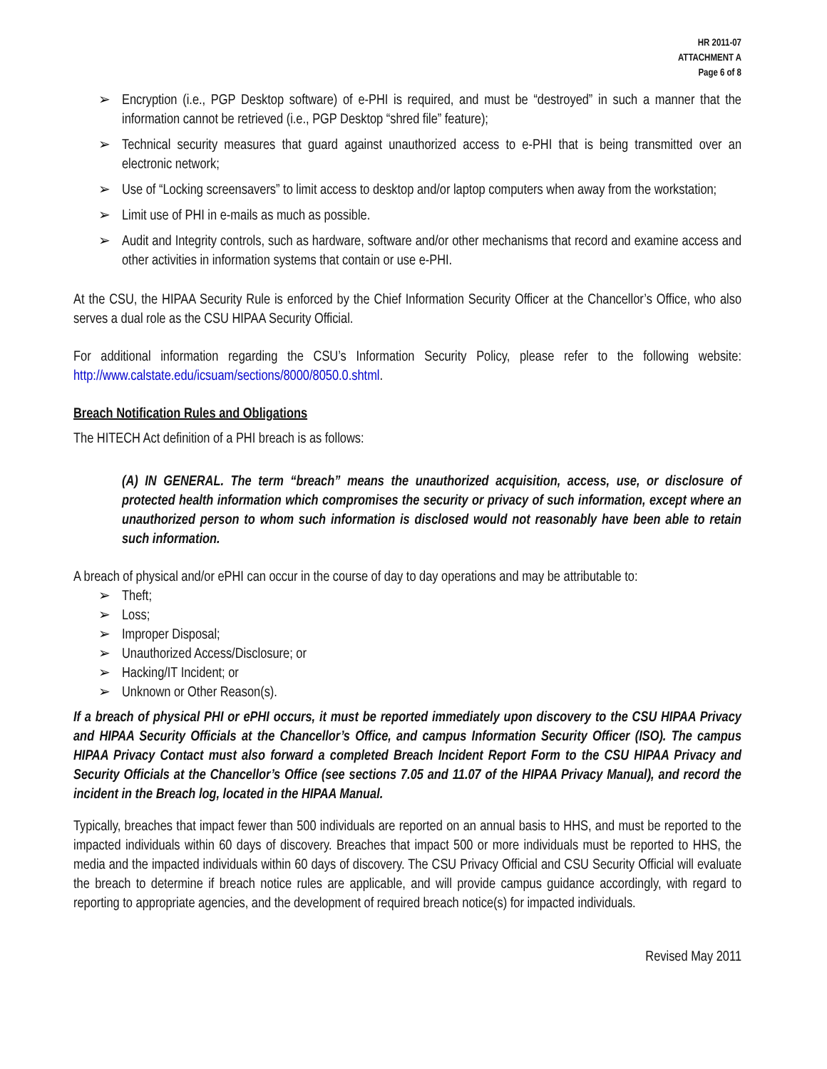HR 2011-07
ATTACHMENT A
Page 6 of 8
➢ Encryption (i.e., PGP Desktop software) of e-PHI is required, and must be “destroyed” in such a manner that the information cannot be retrieved (i.e., PGP Desktop “shred file” feature);
➢ Technical security measures that guard against unauthorized access to e-PHI that is being transmitted over an electronic network;
➢ Use of “Locking screensavers” to limit access to desktop and/or laptop computers when away from the workstation;
➢ Limit use of PHI in e-mails as much as possible.
➢ Audit and Integrity controls, such as hardware, software and/or other mechanisms that record and examine access and other activities in information systems that contain or use e-PHI.
At the CSU, the HIPAA Security Rule is enforced by the Chief Information Security Officer at the Chancellor’s Office, who also serves a dual role as the CSU HIPAA Security Official.
For additional information regarding the CSU’s Information Security Policy, please refer to the following website: http://www.calstate.edu/icsuam/sections/8000/8050.0.shtml.
Breach Notification Rules and Obligations
The HITECH Act definition of a PHI breach is as follows:
(A) IN GENERAL. The term “breach” means the unauthorized acquisition, access, use, or disclosure of protected health information which compromises the security or privacy of such information, except where an unauthorized person to whom such information is disclosed would not reasonably have been able to retain such information.
A breach of physical and/or ePHI can occur in the course of day to day operations and may be attributable to:
➢ Theft;
➢ Loss;
➢ Improper Disposal;
➢ Unauthorized Access/Disclosure; or
➢ Hacking/IT Incident; or
➢ Unknown or Other Reason(s).
If a breach of physical PHI or ePHI occurs, it must be reported immediately upon discovery to the CSU HIPAA Privacy and HIPAA Security Officials at the Chancellor’s Office, and campus Information Security Officer (ISO). The campus HIPAA Privacy Contact must also forward a completed Breach Incident Report Form to the CSU HIPAA Privacy and Security Officials at the Chancellor’s Office (see sections 7.05 and 11.07 of the HIPAA Privacy Manual), and record the incident in the Breach log, located in the HIPAA Manual.
Typically, breaches that impact fewer than 500 individuals are reported on an annual basis to HHS, and must be reported to the impacted individuals within 60 days of discovery. Breaches that impact 500 or more individuals must be reported to HHS, the media and the impacted individuals within 60 days of discovery. The CSU Privacy Official and CSU Security Official will evaluate the breach to determine if breach notice rules are applicable, and will provide campus guidance accordingly, with regard to reporting to appropriate agencies, and the development of required breach notice(s) for impacted individuals.
Revised May 2011